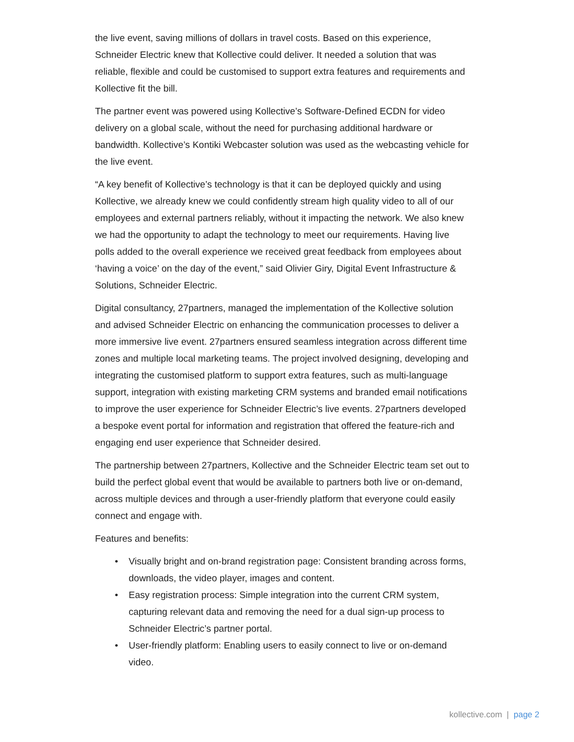the live event, saving millions of dollars in travel costs. Based on this experience, Schneider Electric knew that Kollective could deliver. It needed a solution that was reliable, flexible and could be customised to support extra features and requirements and Kollective fit the bill.
The partner event was powered using Kollective’s Software-Defined ECDN for video delivery on a global scale, without the need for purchasing additional hardware or bandwidth. Kollective’s Kontiki Webcaster solution was used as the webcasting vehicle for the live event.
“A key benefit of Kollective’s technology is that it can be deployed quickly and using Kollective, we already knew we could confidently stream high quality video to all of our employees and external partners reliably, without it impacting the network. We also knew we had the opportunity to adapt the technology to meet our requirements. Having live polls added to the overall experience we received great feedback from employees about ‘having a voice’ on the day of the event,” said Olivier Giry, Digital Event Infrastructure & Solutions, Schneider Electric.
Digital consultancy, 27partners, managed the implementation of the Kollective solution and advised Schneider Electric on enhancing the communication processes to deliver a more immersive live event. 27partners ensured seamless integration across different time zones and multiple local marketing teams. The project involved designing, developing and integrating the customised platform to support extra features, such as multi-language support, integration with existing marketing CRM systems and branded email notifications to improve the user experience for Schneider Electric’s live events. 27partners developed a bespoke event portal for information and registration that offered the feature-rich and engaging end user experience that Schneider desired.
The partnership between 27partners, Kollective and the Schneider Electric team set out to build the perfect global event that would be available to partners both live or on-demand, across multiple devices and through a user-friendly platform that everyone could easily connect and engage with.
Features and benefits:
• Visually bright and on-brand registration page: Consistent branding across forms, downloads, the video player, images and content.
• Easy registration process: Simple integration into the current CRM system, capturing relevant data and removing the need for a dual sign-up process to Schneider Electric’s partner portal.
• User-friendly platform: Enabling users to easily connect to live or on-demand video.
kollective.com | page 2